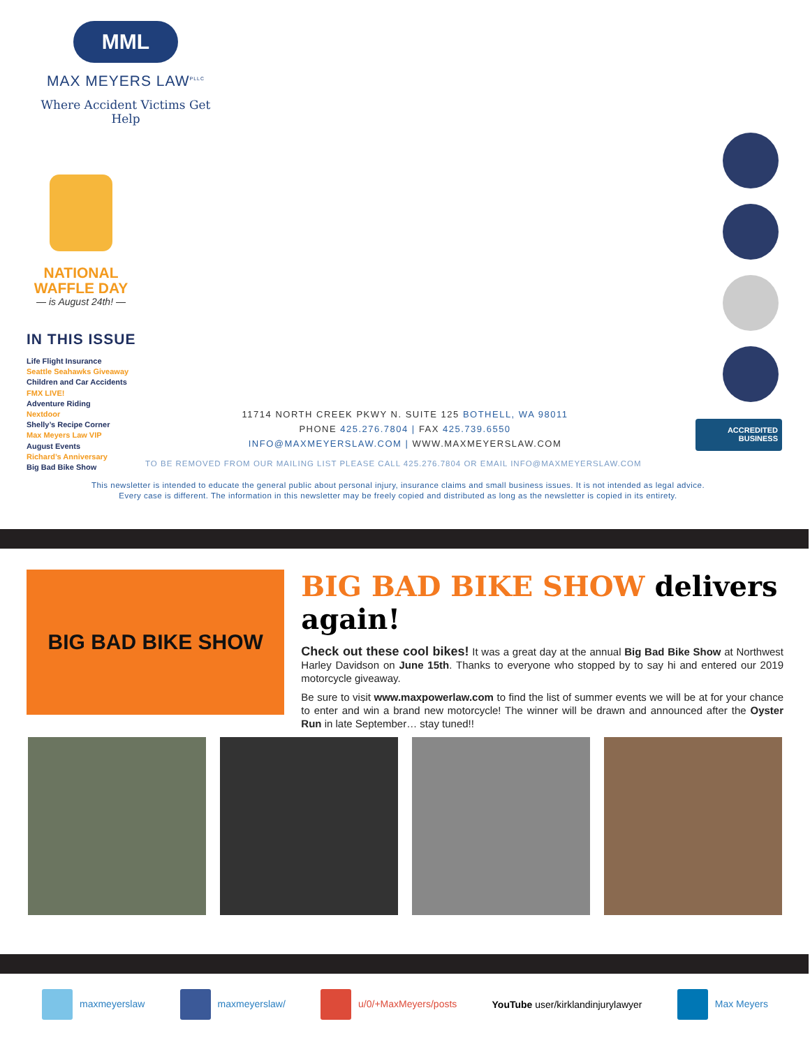MML
MAX MEYERS LAW<sup>PLLC</sup>
Where Accident Victims Get Help
NATIONAL
WAFFLE DAY
— is August 24th! —
IN THIS ISSUE
Life Flight Insurance
Seattle Seahawks Giveaway
Children and Car Accidents
FMX LIVE!
Adventure Riding
Nextdoor
Shelly’s Recipe Corner
Max Meyers Law VIP
August Events
Richard’s Anniversary
Big Bad Bike Show
11714 NORTH CREEK PKWY N. SUITE 125 BOTHELL, WA 98011
PHONE 425.276.7804 | FAX 425.739.6550
INFO@MAXMEYERSLAW.COM | WWW.MAXMEYERSLAW.COM
ACCREDITED
BUSINESS
TO BE REMOVED FROM OUR MAILING LIST PLEASE CALL 425.276.7804 OR EMAIL INFO@MAXMEYERSLAW.COM
This newsletter is intended to educate the general public about personal injury, insurance claims and small business issues. It is not intended as legal advice.
Every case is different. The information in this newsletter may be freely copied and distributed as long as the newsletter is copied in its entirety.
BIG BAD BIKE SHOW
BIG BAD BIKE SHOW delivers again!
Check out these cool bikes! It was a great day at the annual Big Bad Bike Show at Northwest Harley Davidson on June 15th. Thanks to everyone who stopped by to say hi and entered our 2019 motorcycle giveaway.
Be sure to visit www.maxpowerlaw.com to find the list of summer events we will be at for your chance to enter and win a brand new motorcycle! The winner will be drawn and announced after the Oyster Run in late September… stay tuned!!
maxmeyerslaw maxmeyerslaw/ u/0/+MaxMeyers/posts
YouTube user/kirklandinjurylawyer
Max Meyers